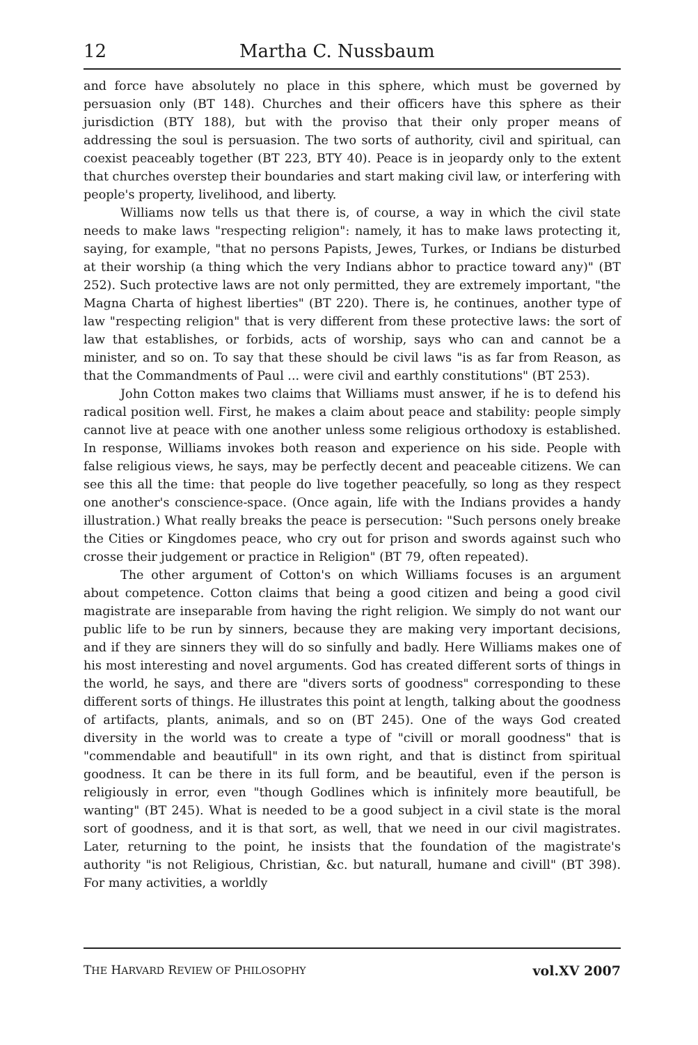12 Martha C. Nussbaum
and force have absolutely no place in this sphere, which must be governed by persuasion only (BT 148). Churches and their officers have this sphere as their jurisdiction (BTY 188), but with the proviso that their only proper means of addressing the soul is persuasion. The two sorts of authority, civil and spiritual, can coexist peaceably together (BT 223, BTY 40). Peace is in jeopardy only to the extent that churches overstep their boundaries and start making civil law, or interfering with people's property, livelihood, and liberty.
Williams now tells us that there is, of course, a way in which the civil state needs to make laws "respecting religion": namely, it has to make laws protecting it, saying, for example, "that no persons Papists, Jewes, Turkes, or Indians be disturbed at their worship (a thing which the very Indians abhor to practice toward any)" (BT 252). Such protective laws are not only permitted, they are extremely important, "the Magna Charta of highest liberties" (BT 220). There is, he continues, another type of law "respecting religion" that is very different from these protective laws: the sort of law that establishes, or forbids, acts of worship, says who can and cannot be a minister, and so on. To say that these should be civil laws "is as far from Reason, as that the Commandments of Paul ... were civil and earthly constitutions" (BT 253).
John Cotton makes two claims that Williams must answer, if he is to defend his radical position well. First, he makes a claim about peace and stability: people simply cannot live at peace with one another unless some religious orthodoxy is established. In response, Williams invokes both reason and experience on his side. People with false religious views, he says, may be perfectly decent and peaceable citizens. We can see this all the time: that people do live together peacefully, so long as they respect one another's conscience-space. (Once again, life with the Indians provides a handy illustration.) What really breaks the peace is persecution: "Such persons onely breake the Cities or Kingdomes peace, who cry out for prison and swords against such who crosse their judgement or practice in Religion" (BT 79, often repeated).
The other argument of Cotton's on which Williams focuses is an argument about competence. Cotton claims that being a good citizen and being a good civil magistrate are inseparable from having the right religion. We simply do not want our public life to be run by sinners, because they are making very important decisions, and if they are sinners they will do so sinfully and badly. Here Williams makes one of his most interesting and novel arguments. God has created different sorts of things in the world, he says, and there are "divers sorts of goodness" corresponding to these different sorts of things. He illustrates this point at length, talking about the goodness of artifacts, plants, animals, and so on (BT 245). One of the ways God created diversity in the world was to create a type of "civill or morall goodness" that is "commendable and beautifull" in its own right, and that is distinct from spiritual goodness. It can be there in its full form, and be beautiful, even if the person is religiously in error, even "though Godlines which is infinitely more beautifull, be wanting" (BT 245). What is needed to be a good subject in a civil state is the moral sort of goodness, and it is that sort, as well, that we need in our civil magistrates. Later, returning to the point, he insists that the foundation of the magistrate's authority "is not Religious, Christian, &c. but naturall, humane and civill" (BT 398). For many activities, a worldly
THE HARVARD REVIEW OF PHILOSOPHY vol.XV 2007